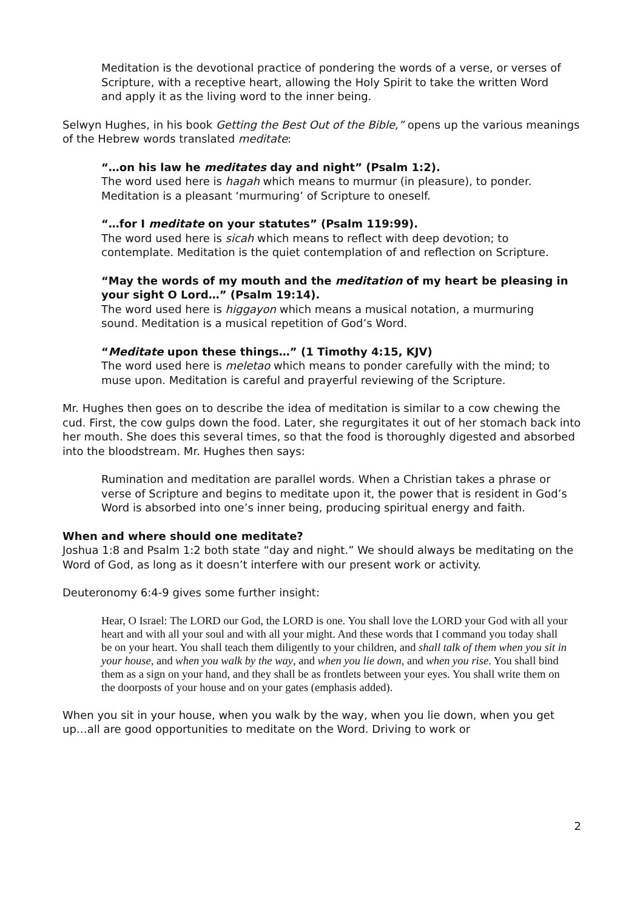Meditation is the devotional practice of pondering the words of a verse, or verses of Scripture, with a receptive heart, allowing the Holy Spirit to take the written Word and apply it as the living word to the inner being.
Selwyn Hughes, in his book Getting the Best Out of the Bible,” opens up the various meanings of the Hebrew words translated meditate:
“…on his law he meditates day and night” (Psalm 1:2).
The word used here is hagah which means to murmur (in pleasure), to ponder. Meditation is a pleasant ‘murmuring’ of Scripture to oneself.
“…for I meditate on your statutes” (Psalm 119:99).
The word used here is sicah which means to reflect with deep devotion; to contemplate. Meditation is the quiet contemplation of and reflection on Scripture.
“May the words of my mouth and the meditation of my heart be pleasing in your sight O Lord…” (Psalm 19:14).
The word used here is higgayon which means a musical notation, a murmuring sound. Meditation is a musical repetition of God’s Word.
“Meditate upon these things…” (1 Timothy 4:15, KJV)
The word used here is meletao which means to ponder carefully with the mind; to muse upon. Meditation is careful and prayerful reviewing of the Scripture.
Mr. Hughes then goes on to describe the idea of meditation is similar to a cow chewing the cud. First, the cow gulps down the food. Later, she regurgitates it out of her stomach back into her mouth. She does this several times, so that the food is thoroughly digested and absorbed into the bloodstream. Mr. Hughes then says:
Rumination and meditation are parallel words. When a Christian takes a phrase or verse of Scripture and begins to meditate upon it, the power that is resident in God’s Word is absorbed into one’s inner being, producing spiritual energy and faith.
When and where should one meditate?
Joshua 1:8 and Psalm 1:2 both state “day and night.” We should always be meditating on the Word of God, as long as it doesn’t interfere with our present work or activity.
Deuteronomy 6:4-9 gives some further insight:
Hear, O Israel: The LORD our God, the LORD is one. You shall love the LORD your God with all your heart and with all your soul and with all your might. And these words that I command you today shall be on your heart. You shall teach them diligently to your children, and shall talk of them when you sit in your house, and when you walk by the way, and when you lie down, and when you rise. You shall bind them as a sign on your hand, and they shall be as frontlets between your eyes. You shall write them on the doorposts of your house and on your gates (emphasis added).
When you sit in your house, when you walk by the way, when you lie down, when you get up…all are good opportunities to meditate on the Word. Driving to work or
2